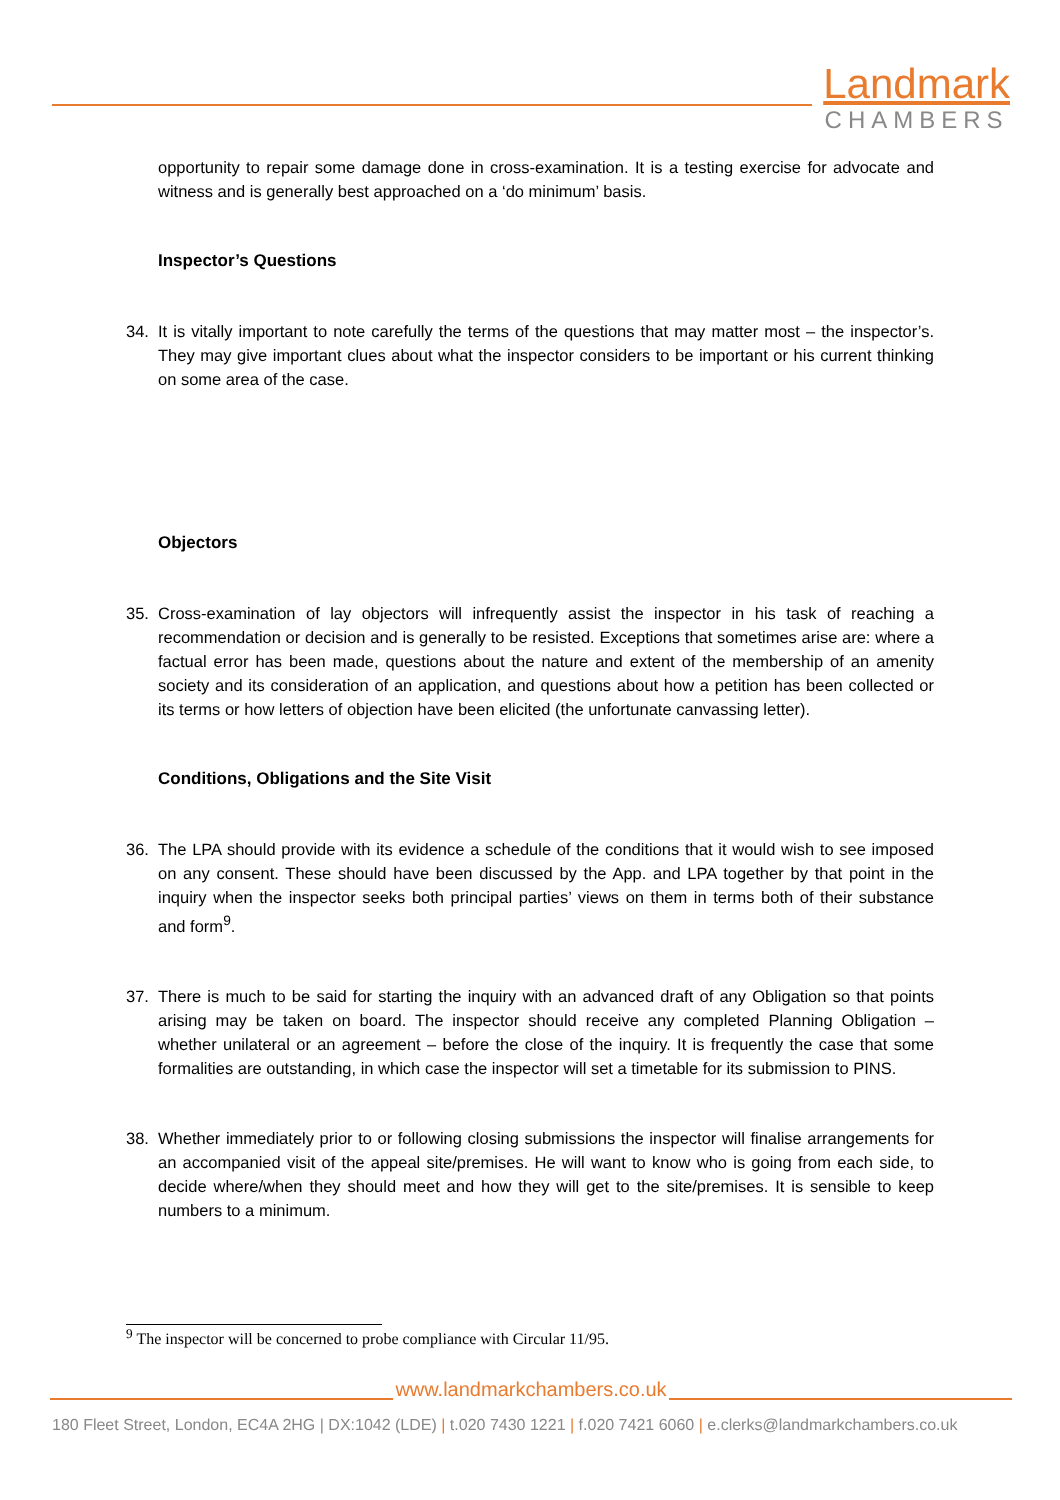Landmark
CHAMBERS
opportunity to repair some damage done in cross-examination. It is a testing exercise for advocate and witness and is generally best approached on a ‘do minimum’ basis.
Inspector’s Questions
34. It is vitally important to note carefully the terms of the questions that may matter most – the inspector’s. They may give important clues about what the inspector considers to be important or his current thinking on some area of the case.
Objectors
35. Cross-examination of lay objectors will infrequently assist the inspector in his task of reaching a recommendation or decision and is generally to be resisted. Exceptions that sometimes arise are: where a factual error has been made, questions about the nature and extent of the membership of an amenity society and its consideration of an application, and questions about how a petition has been collected or its terms or how letters of objection have been elicited (the unfortunate canvassing letter).
Conditions, Obligations and the Site Visit
36. The LPA should provide with its evidence a schedule of the conditions that it would wish to see imposed on any consent. These should have been discussed by the App. and LPA together by that point in the inquiry when the inspector seeks both principal parties’ views on them in terms both of their substance and form<sup>9</sup>.
37. There is much to be said for starting the inquiry with an advanced draft of any Obligation so that points arising may be taken on board. The inspector should receive any completed Planning Obligation – whether unilateral or an agreement – before the close of the inquiry. It is frequently the case that some formalities are outstanding, in which case the inspector will set a timetable for its submission to PINS.
38. Whether immediately prior to or following closing submissions the inspector will finalise arrangements for an accompanied visit of the appeal site/premises. He will want to know who is going from each side, to decide where/when they should meet and how they will get to the site/premises. It is sensible to keep numbers to a minimum.
<sup>9</sup> The inspector will be concerned to probe compliance with Circular 11/95.
www.landmarkchambers.co.uk
180 Fleet Street, London, EC4A 2HG | DX:1042 (LDE) | t.020 7430 1221 | f.020 7421 6060 | e.clerks@landmarkchambers.co.uk